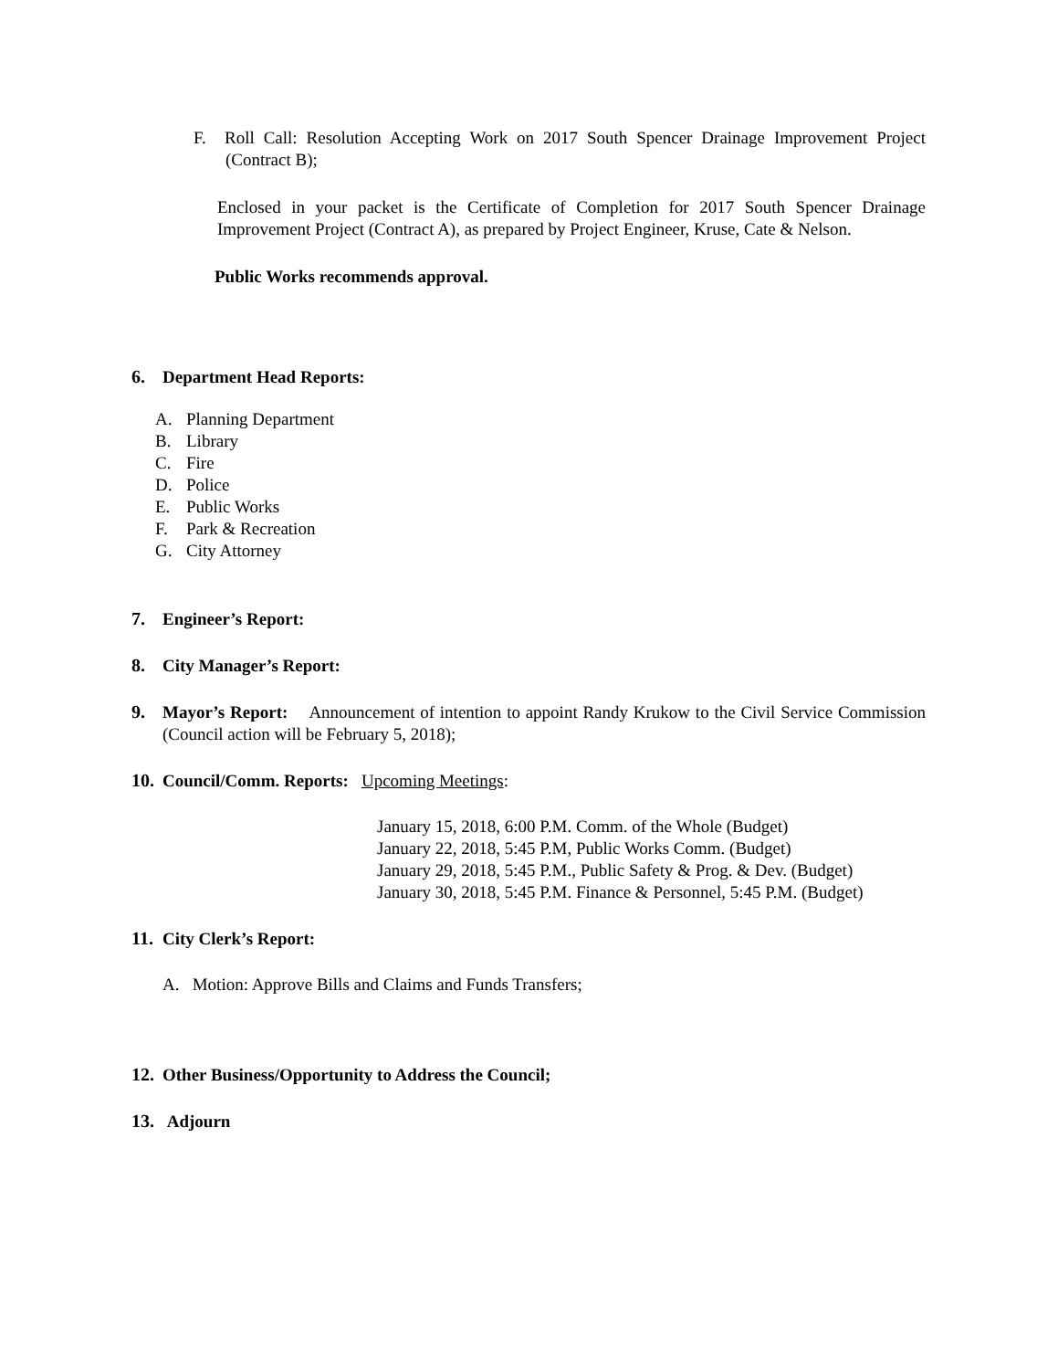F. Roll Call: Resolution Accepting Work on 2017 South Spencer Drainage Improvement Project (Contract B);
Enclosed in your packet is the Certificate of Completion for 2017 South Spencer Drainage Improvement Project (Contract A), as prepared by Project Engineer, Kruse, Cate & Nelson.
Public Works recommends approval.
6. Department Head Reports:
A. Planning Department
B. Library
C. Fire
D. Police
E. Public Works
F. Park & Recreation
G. City Attorney
7. Engineer’s Report:
8. City Manager’s Report:
9. Mayor’s Report: Announcement of intention to appoint Randy Krukow to the Civil Service Commission (Council action will be February 5, 2018);
10. Council/Comm. Reports: Upcoming Meetings:
January 15, 2018, 6:00 P.M. Comm. of the Whole (Budget)
January 22, 2018, 5:45 P.M, Public Works Comm. (Budget)
January 29, 2018, 5:45 P.M., Public Safety & Prog. & Dev. (Budget)
January 30, 2018, 5:45 P.M. Finance & Personnel, 5:45 P.M. (Budget)
11. City Clerk’s Report:
A. Motion: Approve Bills and Claims and Funds Transfers;
12. Other Business/Opportunity to Address the Council;
13. Adjourn